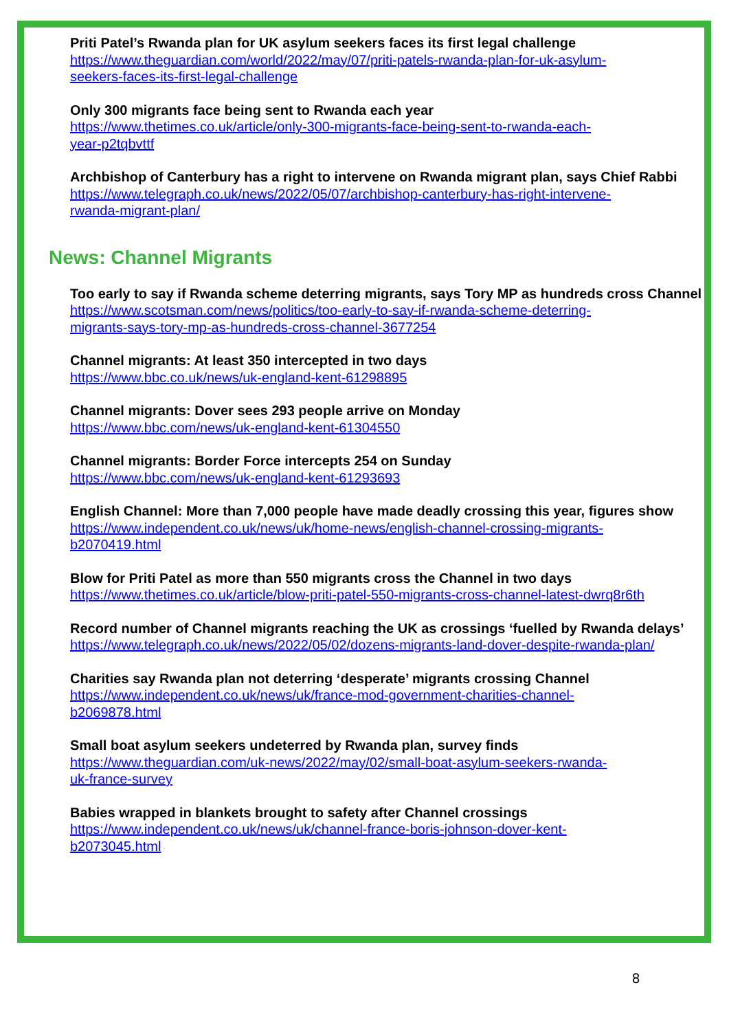Priti Patel’s Rwanda plan for UK asylum seekers faces its first legal challenge
https://www.theguardian.com/world/2022/may/07/priti-patels-rwanda-plan-for-uk-asylum-
seekers-faces-its-first-legal-challenge
Only 300 migrants face being sent to Rwanda each year
https://www.thetimes.co.uk/article/only-300-migrants-face-being-sent-to-rwanda-each-
year-p2tqbvttf
Archbishop of Canterbury has a right to intervene on Rwanda migrant plan, says Chief Rabbi
https://www.telegraph.co.uk/news/2022/05/07/archbishop-canterbury-has-right-intervene-
rwanda-migrant-plan/
News: Channel Migrants
Too early to say if Rwanda scheme deterring migrants, says Tory MP as hundreds cross Channel
https://www.scotsman.com/news/politics/too-early-to-say-if-rwanda-scheme-deterring-
migrants-says-tory-mp-as-hundreds-cross-channel-3677254
Channel migrants: At least 350 intercepted in two days
https://www.bbc.co.uk/news/uk-england-kent-61298895
Channel migrants: Dover sees 293 people arrive on Monday
https://www.bbc.com/news/uk-england-kent-61304550
Channel migrants: Border Force intercepts 254 on Sunday
https://www.bbc.com/news/uk-england-kent-61293693
English Channel: More than 7,000 people have made deadly crossing this year, figures show
https://www.independent.co.uk/news/uk/home-news/english-channel-crossing-migrants-
b2070419.html
Blow for Priti Patel as more than 550 migrants cross the Channel in two days
https://www.thetimes.co.uk/article/blow-priti-patel-550-migrants-cross-channel-latest-dwrq8r6th
Record number of Channel migrants reaching the UK as crossings ‘fuelled by Rwanda delays’
https://www.telegraph.co.uk/news/2022/05/02/dozens-migrants-land-dover-despite-rwanda-plan/
Charities say Rwanda plan not deterring ‘desperate’ migrants crossing Channel
https://www.independent.co.uk/news/uk/france-mod-government-charities-channel-
b2069878.html
Small boat asylum seekers undeterred by Rwanda plan, survey finds
https://www.theguardian.com/uk-news/2022/may/02/small-boat-asylum-seekers-rwanda-
uk-france-survey
Babies wrapped in blankets brought to safety after Channel crossings
https://www.independent.co.uk/news/uk/channel-france-boris-johnson-dover-kent-
b2073045.html
8